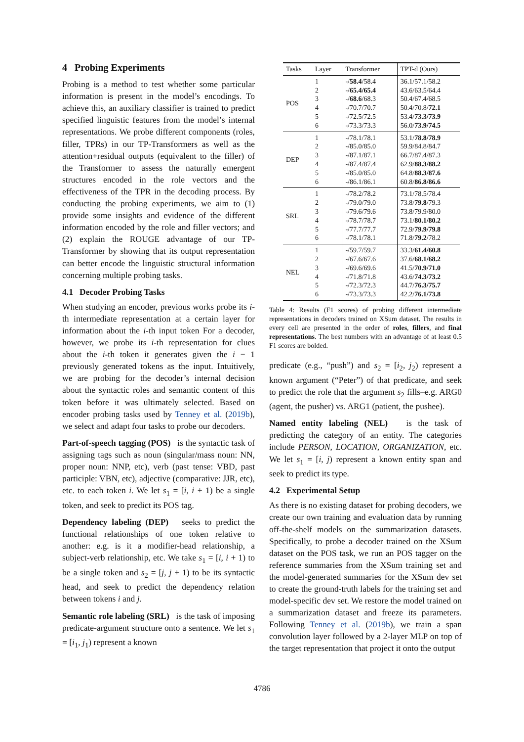4 Probing Experiments
Probing is a method to test whether some particular information is present in the model’s encodings. To achieve this, an auxiliary classifier is trained to predict specified linguistic features from the model’s internal representations. We probe different components (roles, filler, TPRs) in our TP-Transformers as well as the attention+residual outputs (equivalent to the filler) of the Transformer to assess the naturally emergent structures encoded in the role vectors and the effectiveness of the TPR in the decoding process. By conducting the probing experiments, we aim to (1) provide some insights and evidence of the different information encoded by the role and filler vectors; and (2) explain the ROUGE advantage of our TP-Transformer by showing that its output representation can better encode the linguistic structural information concerning multiple probing tasks.
4.1 Decoder Probing Tasks
When studying an encoder, previous works probe its i-th intermediate representation at a certain layer for information about the i-th input token For a decoder, however, we probe its i-th representation for clues about the i-th token it generates given the i − 1 previously generated tokens as the input. Intuitively, we are probing for the decoder’s internal decision about the syntactic roles and semantic content of this token before it was ultimately selected. Based on encoder probing tasks used by Tenney et al. (2019b), we select and adapt four tasks to probe our decoders.
Part-of-speech tagging (POS) is the syntactic task of assigning tags such as noun (singular/mass noun: NN, proper noun: NNP, etc), verb (past tense: VBD, past participle: VBN, etc), adjective (comparative: JJR, etc), etc. to each token i. We let s<sub>1</sub> = [i, i + 1) be a single token, and seek to predict its POS tag.
Dependency labeling (DEP) seeks to predict the functional relationships of one token relative to another: e.g. is it a modifier-head relationship, a subject-verb relationship, etc. We take s<sub>1</sub> = [i, i + 1) to be a single token and s<sub>2</sub> = [j, j + 1) to be its syntactic head, and seek to predict the dependency relation between tokens i and j.
Semantic role labeling (SRL) is the task of imposing predicate-argument structure onto a sentence. We let s<sub>1</sub> = [i<sub>1</sub>, j<sub>1</sub>) represent a known
| Tasks | Layer | Transformer | TPT-d (Ours) |
| --- | --- | --- | --- |
| POS | 1 2 3 4 5 6 | -/ 58.4 /58.4 -/ 65.4/65.4 -/ 68.6 /68.3 -/70.7/70.7 -/72.5/72.5 -/73.3/73.3 | 36.1/57.1/58.2 43.6/63.5/64.4 50.4/67.4/68.5 50.4/70.8/ 72.1 53.4/ 73.3/73.9 56.0/ 73.9/74.5 |
| DEP | 1 2 3 4 5 6 | -/78.1/78.1 -/85.0/85.0 -/87.1/87.1 -/87.4/87.4 -/85.0/85.0 -/86.1/86.1 | 53.1/ 78.8/78.9 59.9/84.8/84.7 66.7/87.4/87.3 62.9/ 88.3/88.2 64.8/ 88.3/87.6 60.8/ 86.8/86.6 |
| SRL | 1 2 3 4 5 6 | -/78.2/78.2 -/79.0/79.0 -/79.6/79.6 -/78.7/78.7 -/77.7/77.7 -/78.1/78.1 | 73.1/78.5/78.4 73.8/ 79.8 /79.3 73.8/79.9/80.0 73.1/ 80.1/80.2 72.9/ 79.9/79.8 71.8/ 79.2 /78.2 |
| NEL | 1 2 3 4 5 6 | -/59.7/59.7 -/67.6/67.6 -/69.6/69.6 -/71.8/71.8 -/72.3/72.3 -/73.3/73.3 | 33.3/ 61.4/60.8 37.6/ 68.1/68.2 41.5/ 70.9/71.0 43.6/ 74.3/73.2 44.7/ 76.3/75.7 42.2/ 76.1/73.8 |
Table 4: Results (F1 scores) of probing different intermediate representations in decoders trained on XSum dataset. The results in every cell are presented in the order of roles, fillers, and final representations. The best numbers with an advantage of at least 0.5 F1 scores are bolded.
predicate (e.g., “push”) and s<sub>2</sub> = [i<sub>2</sub>, j<sub>2</sub>) represent a known argument (“Peter”) of that predicate, and seek to predict the role that the argument s<sub>2</sub> fills–e.g. ARG0 (agent, the pusher) vs. ARG1 (patient, the pushee).
Named entity labeling (NEL) is the task of predicting the category of an entity. The categories include PERSON, LOCATION, ORGANIZATION, etc. We let s<sub>1</sub> = [i, j) represent a known entity span and seek to predict its type.
4.2 Experimental Setup
As there is no existing dataset for probing decoders, we create our own training and evaluation data by running off-the-shelf models on the summarization datasets. Specifically, to probe a decoder trained on the XSum dataset on the POS task, we run an POS tagger on the reference summaries from the XSum training set and the model-generated summaries for the XSum dev set to create the ground-truth labels for the training set and model-specific dev set. We restore the model trained on a summarization dataset and freeze its parameters. Following Tenney et al. (2019b), we train a span convolution layer followed by a 2-layer MLP on top of the target representation that project it onto the output
4786